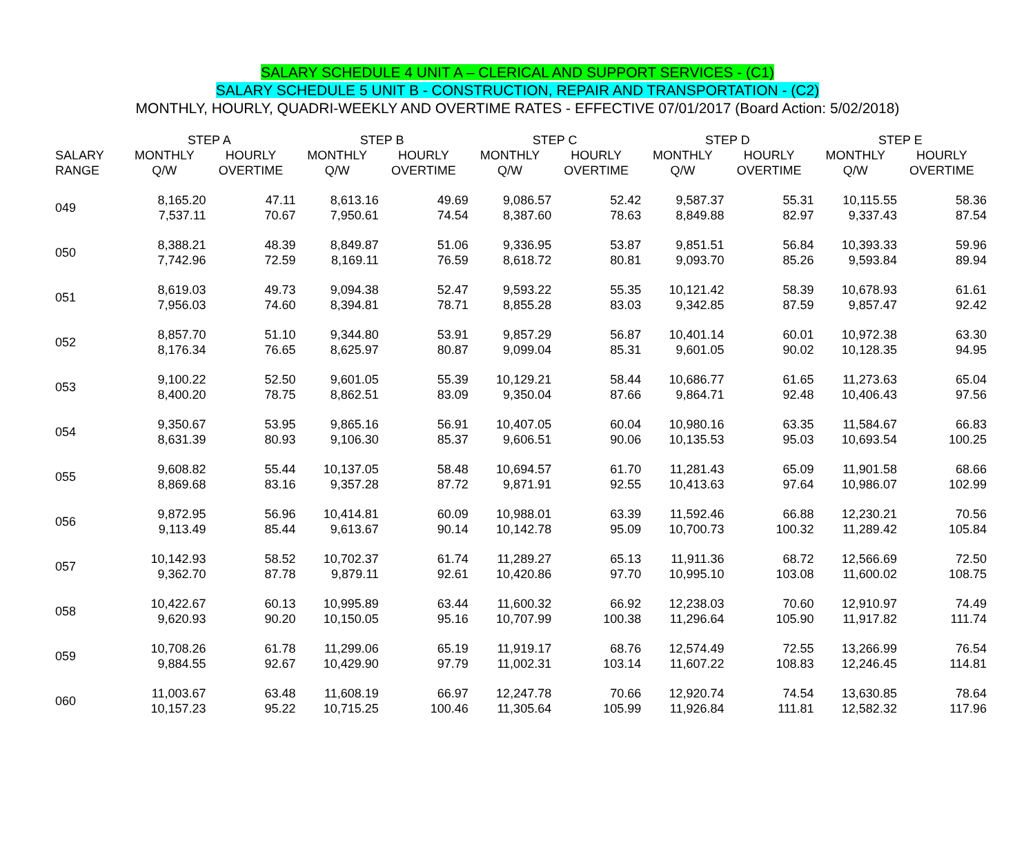SALARY SCHEDULE 4 UNIT A – CLERICAL AND SUPPORT SERVICES - (C1)
SALARY SCHEDULE 5 UNIT B - CONSTRUCTION, REPAIR AND TRANSPORTATION - (C2)
MONTHLY, HOURLY, QUADRI-WEEKLY AND OVERTIME RATES - EFFECTIVE 07/01/2017 (Board Action: 5/02/2018)
| | STEP A | | STEP B | | STEP C | | STEP D | | STEP E | |
| --- | --- | --- | --- | --- | --- | --- | --- | --- | --- | --- |
| SALARY RANGE | MONTHLY Q/W | HOURLY OVERTIME | MONTHLY Q/W | HOURLY OVERTIME | MONTHLY Q/W | HOURLY OVERTIME | MONTHLY Q/W | HOURLY OVERTIME | MONTHLY Q/W | HOURLY OVERTIME |
| 049 | 8,165.20 7,537.11 | 47.11 70.67 | 8,613.16 7,950.61 | 49.69 74.54 | 9,086.57 8,387.60 | 52.42 78.63 | 9,587.37 8,849.88 | 55.31 82.97 | 10,115.55 9,337.43 | 58.36 87.54 |
| 050 | 8,388.21 7,742.96 | 48.39 72.59 | 8,849.87 8,169.11 | 51.06 76.59 | 9,336.95 8,618.72 | 53.87 80.81 | 9,851.51 9,093.70 | 56.84 85.26 | 10,393.33 9,593.84 | 59.96 89.94 |
| 051 | 8,619.03 7,956.03 | 49.73 74.60 | 9,094.38 8,394.81 | 52.47 78.71 | 9,593.22 8,855.28 | 55.35 83.03 | 10,121.42 9,342.85 | 58.39 87.59 | 10,678.93 9,857.47 | 61.61 92.42 |
| 052 | 8,857.70 8,176.34 | 51.10 76.65 | 9,344.80 8,625.97 | 53.91 80.87 | 9,857.29 9,099.04 | 56.87 85.31 | 10,401.14 9,601.05 | 60.01 90.02 | 10,972.38 10,128.35 | 63.30 94.95 |
| 053 | 9,100.22 8,400.20 | 52.50 78.75 | 9,601.05 8,862.51 | 55.39 83.09 | 10,129.21 9,350.04 | 58.44 87.66 | 10,686.77 9,864.71 | 61.65 92.48 | 11,273.63 10,406.43 | 65.04 97.56 |
| 054 | 9,350.67 8,631.39 | 53.95 80.93 | 9,865.16 9,106.30 | 56.91 85.37 | 10,407.05 9,606.51 | 60.04 90.06 | 10,980.16 10,135.53 | 63.35 95.03 | 11,584.67 10,693.54 | 66.83 100.25 |
| 055 | 9,608.82 8,869.68 | 55.44 83.16 | 10,137.05 9,357.28 | 58.48 87.72 | 10,694.57 9,871.91 | 61.70 92.55 | 11,281.43 10,413.63 | 65.09 97.64 | 11,901.58 10,986.07 | 68.66 102.99 |
| 056 | 9,872.95 9,113.49 | 56.96 85.44 | 10,414.81 9,613.67 | 60.09 90.14 | 10,988.01 10,142.78 | 63.39 95.09 | 11,592.46 10,700.73 | 66.88 100.32 | 12,230.21 11,289.42 | 70.56 105.84 |
| 057 | 10,142.93 9,362.70 | 58.52 87.78 | 10,702.37 9,879.11 | 61.74 92.61 | 11,289.27 10,420.86 | 65.13 97.70 | 11,911.36 10,995.10 | 68.72 103.08 | 12,566.69 11,600.02 | 72.50 108.75 |
| 058 | 10,422.67 9,620.93 | 60.13 90.20 | 10,995.89 10,150.05 | 63.44 95.16 | 11,600.32 10,707.99 | 66.92 100.38 | 12,238.03 11,296.64 | 70.60 105.90 | 12,910.97 11,917.82 | 74.49 111.74 |
| 059 | 10,708.26 9,884.55 | 61.78 92.67 | 11,299.06 10,429.90 | 65.19 97.79 | 11,919.17 11,002.31 | 68.76 103.14 | 12,574.49 11,607.22 | 72.55 108.83 | 13,266.99 12,246.45 | 76.54 114.81 |
| 060 | 11,003.67 10,157.23 | 63.48 95.22 | 11,608.19 10,715.25 | 66.97 100.46 | 12,247.78 11,305.64 | 70.66 105.99 | 12,920.74 11,926.84 | 74.54 111.81 | 13,630.85 12,582.32 | 78.64 117.96 |